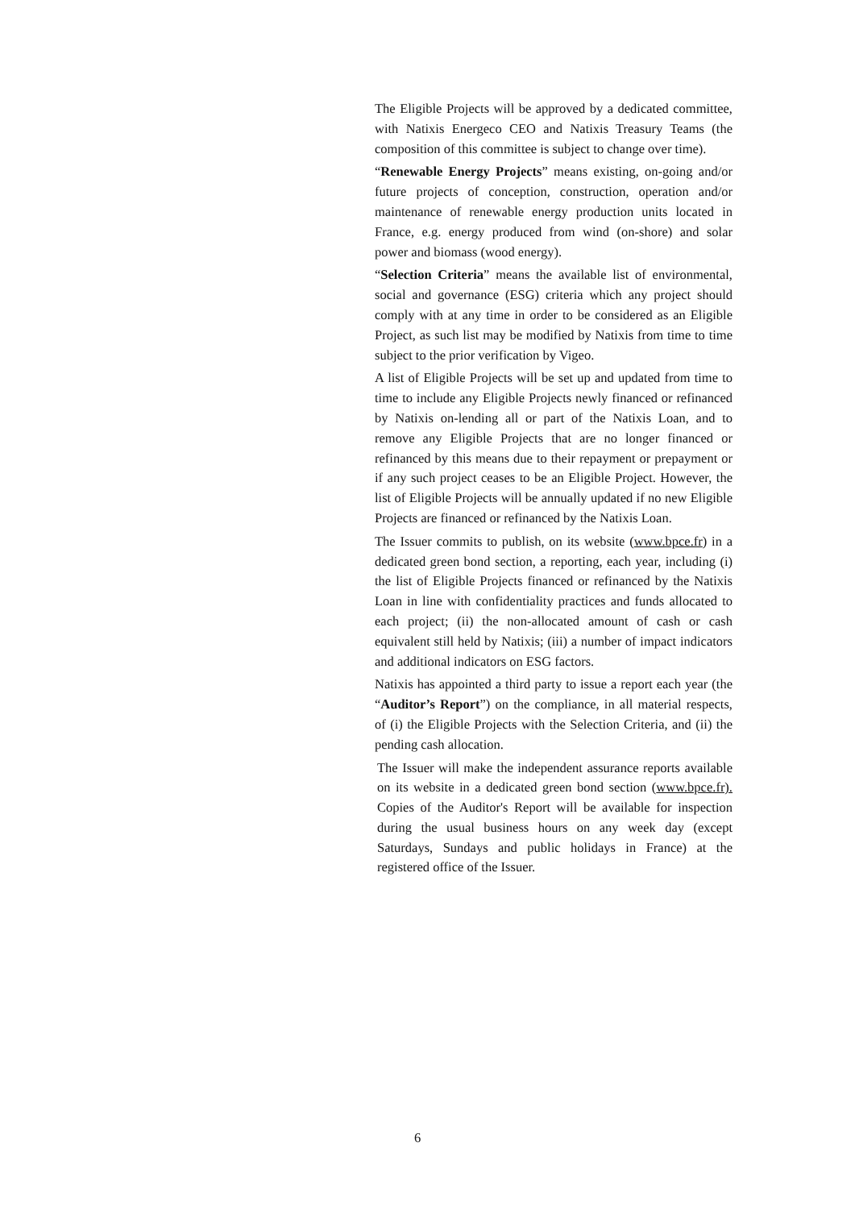The Eligible Projects will be approved by a dedicated committee, with Natixis Energeco CEO and Natixis Treasury Teams (the composition of this committee is subject to change over time).
“Renewable Energy Projects” means existing, on-going and/or future projects of conception, construction, operation and/or maintenance of renewable energy production units located in France, e.g. energy produced from wind (on-shore) and solar power and biomass (wood energy).
“Selection Criteria” means the available list of environmental, social and governance (ESG) criteria which any project should comply with at any time in order to be considered as an Eligible Project, as such list may be modified by Natixis from time to time subject to the prior verification by Vigeo.
A list of Eligible Projects will be set up and updated from time to time to include any Eligible Projects newly financed or refinanced by Natixis on-lending all or part of the Natixis Loan, and to remove any Eligible Projects that are no longer financed or refinanced by this means due to their repayment or prepayment or if any such project ceases to be an Eligible Project. However, the list of Eligible Projects will be annually updated if no new Eligible Projects are financed or refinanced by the Natixis Loan.
The Issuer commits to publish, on its website (www.bpce.fr) in a dedicated green bond section, a reporting, each year, including (i) the list of Eligible Projects financed or refinanced by the Natixis Loan in line with confidentiality practices and funds allocated to each project; (ii) the non-allocated amount of cash or cash equivalent still held by Natixis; (iii) a number of impact indicators and additional indicators on ESG factors.
Natixis has appointed a third party to issue a report each year (the “Auditor’s Report”) on the compliance, in all material respects, of (i) the Eligible Projects with the Selection Criteria, and (ii) the pending cash allocation.
The Issuer will make the independent assurance reports available on its website in a dedicated green bond section (www.bpce.fr). Copies of the Auditor's Report will be available for inspection during the usual business hours on any week day (except Saturdays, Sundays and public holidays in France) at the registered office of the Issuer.
6